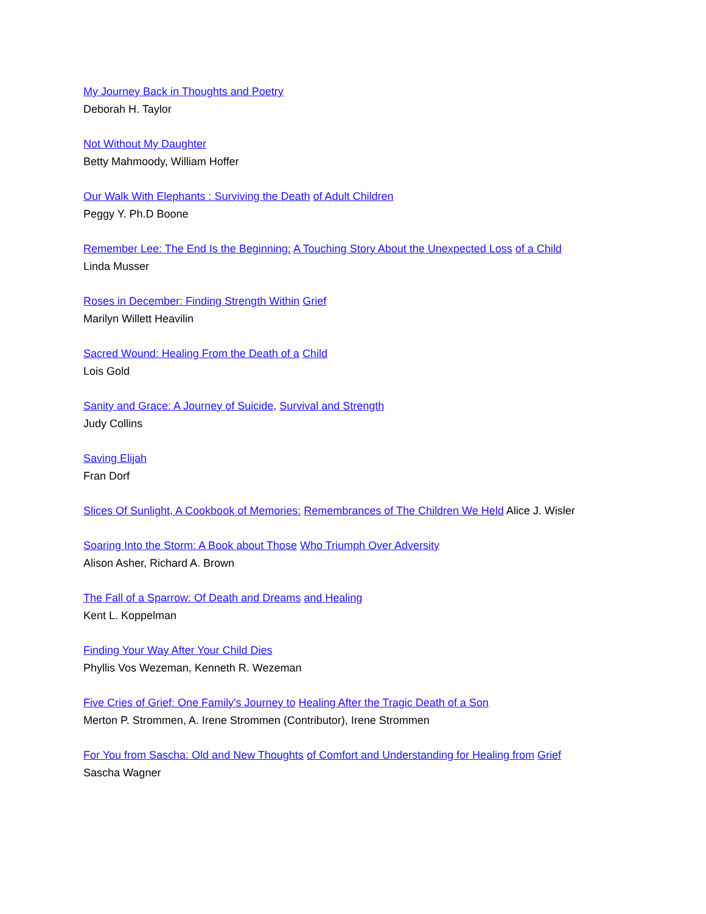My Journey Back in Thoughts and Poetry
Deborah H. Taylor
Not Without My Daughter
Betty Mahmoody, William Hoffer
Our Walk With Elephants : Surviving the Death of Adult Children
Peggy Y. Ph.D Boone
Remember Lee: The End Is the Beginning: A Touching Story About the Unexpected Loss of a Child
Linda Musser
Roses in December: Finding Strength Within Grief
Marilyn Willett Heavilin
Sacred Wound: Healing From the Death of a Child
Lois Gold
Sanity and Grace: A Journey of Suicide, Survival and Strength
Judy Collins
Saving Elijah
Fran Dorf
Slices Of Sunlight, A Cookbook of Memories: Remembrances of The Children We Held Alice J. Wisler
Soaring Into the Storm: A Book about Those Who Triumph Over Adversity
Alison Asher, Richard A. Brown
The Fall of a Sparrow: Of Death and Dreams and Healing
Kent L. Koppelman
Finding Your Way After Your Child Dies
Phyllis Vos Wezeman, Kenneth R. Wezeman
Five Cries of Grief: One Family's Journey to Healing After the Tragic Death of a Son
Merton P. Strommen, A. Irene Strommen (Contributor), Irene Strommen
For You from Sascha: Old and New Thoughts of Comfort and Understanding for Healing from Grief
Sascha Wagner